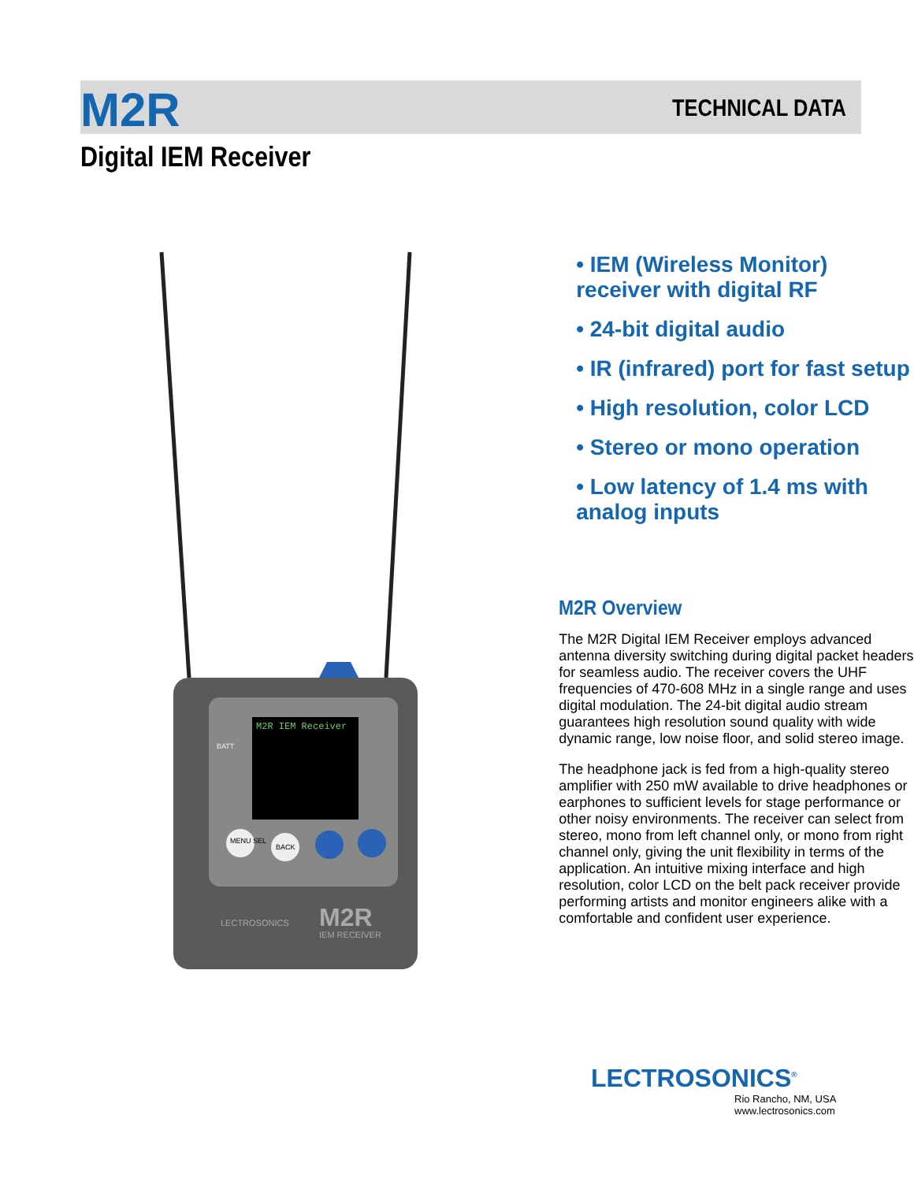M2R
Digital IEM Receiver
TECHNICAL DATA
M2R IEM Receiver
BATT
MENU SEL
BACK
LECTROSONICS
M2R
IEM RECEIVER
• IEM (Wireless Monitor) receiver with digital RF
• 24-bit digital audio
• IR (infrared) port for fast setup
• High resolution, color LCD
• Stereo or mono operation
• Low latency of 1.4 ms with analog inputs
M2R Overview
The M2R Digital IEM Receiver employs advanced antenna diversity switching during digital packet headers for seamless audio. The receiver covers the UHF frequencies of 470-608 MHz in a single range and uses digital modulation. The 24-bit digital audio stream guarantees high resolution sound quality with wide dynamic range, low noise floor, and solid stereo image.
The headphone jack is fed from a high-quality stereo amplifier with 250 mW available to drive headphones or earphones to sufficient levels for stage performance or other noisy environments. The receiver can select from stereo, mono from left channel only, or mono from right channel only, giving the unit flexibility in terms of the application. An intuitive mixing interface and high resolution, color LCD on the belt pack receiver provide performing artists and monitor engineers alike with a comfortable and confident user experience.
LECTROSONICS<sup>®</sup>
Rio Rancho, NM, USA
www.lectrosonics.com